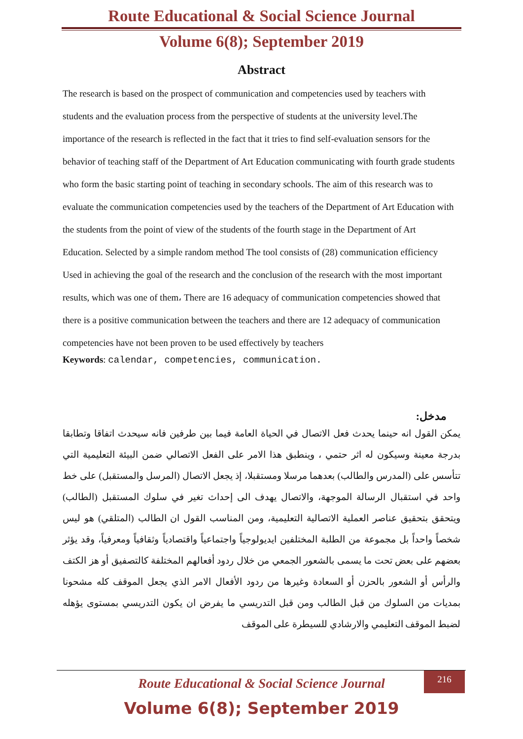Route Educational & Social Science Journal
Volume 6(8); September 2019
Abstract
The research is based on the prospect of communication and competencies used by teachers with students and the evaluation process from the perspective of students at the university level.The importance of the research is reflected in the fact that it tries to find self-evaluation sensors for the behavior of teaching staff of the Department of Art Education communicating with fourth grade students who form the basic starting point of teaching in secondary schools. The aim of this research was to evaluate the communication competencies used by the teachers of the Department of Art Education with the students from the point of view of the students of the fourth stage in the Department of Art Education. Selected by a simple random method The tool consists of (28) communication efficiency Used in achieving the goal of the research and the conclusion of the research with the most important results, which was one of them، There are 16 adequacy of communication competencies showed that there is a positive communication between the teachers and there are 12 adequacy of communication competencies have not been proven to be used effectively by teachers
Keywords: calendar, competencies, communication.
مدخل:
يمكن القول انه حينما يحدث فعل الاتصال في الحياة العامة فيما بين طرفين فانه سيحدث اتفاقا وتطابقا بدرجة معينة وسيكون له اثر حتمي ، وينطبق هذا الامر على الفعل الاتصالي ضمن البيئة التعليمية التي تتأسس على (المدرس والطالب) بعدهما مرسلا ومستقبلا، إذ يجعل الاتصال (المرسل والمستقبل) على خط واحد في استقبال الرسالة الموجهة، والاتصال يهدف الى إحداث تغير في سلوك المستقبل (الطالب) ويتحقق بتحقيق عناصر العملية الاتصالية التعليمية، ومن المناسب القول ان الطالب (المتلقي) هو ليس شخصاً واحداً بل مجموعة من الطلبة المختلفين ايديولوجياً واجتماعياً واقتصادياً وثقافياً ومعرفياً، وقد يؤثر بعضهم على بعض تحت ما يسمى بالشعور الجمعي من خلال ردود أفعالهم المختلفة كالتصفيق أو هز الكتف والرأس أو الشعور بالحزن أو السعادة وغيرها من ردود الأفعال الامر الذي يجعل الموقف كله مشحونا بمديات من السلوك من قبل الطالب ومن قبل التدريسي ما يفرض ان يكون التدريسي بمستوى يؤهله لضبط الموقف التعليمي والارشادي للسيطرة على الموقف
Route Educational & Social Science Journal 216
Volume 6(8); September 2019